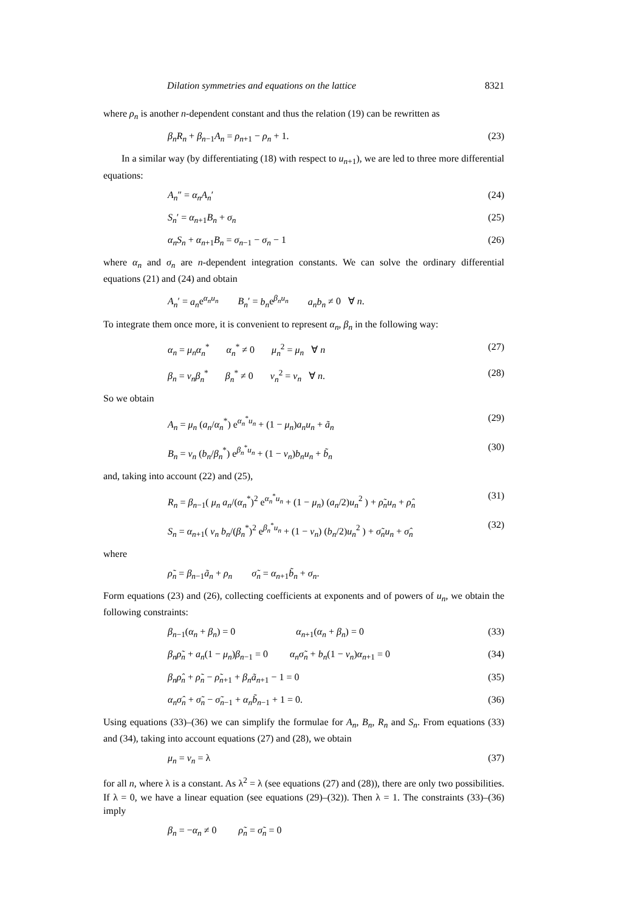Dilation symmetries and equations on the lattice 8321
where ρ<sub>n</sub> is another n-dependent constant and thus the relation (19) can be rewritten as
β<sub>n</sub>R<sub>n</sub> + β<sub>n−1</sub>A<sub>n</sub> = ρ<sub>n+1</sub> − ρ<sub>n</sub> + 1. (23)
In a similar way (by differentiating (18) with respect to u<sub>n+1</sub>), we are led to three more differential equations:
A<sub>n</sub>″ = α<sub>n</sub>A<sub>n</sub>′ (24)
S<sub>n</sub>′ = α<sub>n+1</sub>B<sub>n</sub> + σ<sub>n</sub> (25)
α<sub>n</sub>S<sub>n</sub> + α<sub>n+1</sub>B<sub>n</sub> = σ<sub>n−1</sub> − σ<sub>n</sub> − 1 (26)
where α<sub>n</sub> and σ<sub>n</sub> are n-dependent integration constants. We can solve the ordinary differential equations (21) and (24) and obtain
A<sub>n</sub>′ = a<sub>n</sub>e<sup>α<sub>n</sub>u<sub>n</sub></sup> B<sub>n</sub>′ = b<sub>n</sub>e<sup>β<sub>n</sub>u<sub>n</sub></sup> a<sub>n</sub>b<sub>n</sub> ≠ 0 ∀ n.
To integrate them once more, it is convenient to represent α<sub>n</sub>, β<sub>n</sub> in the following way:
α<sub>n</sub> = μ<sub>n</sub>α<sub>n</sub><sup>*</sup> α<sub>n</sub><sup>*</sup> ≠ 0 μ<sub>n</sub><sup>2</sup> = μ<sub>n</sub> ∀ n (27)
β<sub>n</sub> = ν<sub>n</sub>β<sub>n</sub><sup>*</sup> β<sub>n</sub><sup>*</sup> ≠ 0 ν<sub>n</sub><sup>2</sup> = ν<sub>n</sub> ∀ n. (28)
So we obtain
A<sub>n</sub> = μ<sub>n</sub> (a<sub>n</sub>/α<sub>n</sub><sup>*</sup>) e<sup>α<sub>n</sub><sup>*</sup>u<sub>n</sub></sup> + (1 − μ<sub>n</sub>)a<sub>n</sub>u<sub>n</sub> + ã<sub>n</sub> (29)
B<sub>n</sub> = ν<sub>n</sub> (b<sub>n</sub>/β<sub>n</sub><sup>*</sup>) e<sup>β<sub>n</sub><sup>*</sup>u<sub>n</sub></sup> + (1 − ν<sub>n</sub>)b<sub>n</sub>u<sub>n</sub> + b̃<sub>n</sub> (30)
and, taking into account (22) and (25),
R<sub>n</sub> = β<sub>n−1</sub>( μ<sub>n</sub> a<sub>n</sub>/(α<sub>n</sub><sup>*</sup>)<sup>2</sup> e<sup>α<sub>n</sub><sup>*</sup>u<sub>n</sub></sup> + (1 − μ<sub>n</sub>) (a<sub>n</sub>/2)u<sub>n</sub><sup>2</sup> ) + ρ̃<sub>n</sub>u<sub>n</sub> + ρ̂<sub>n</sub> (31)
S<sub>n</sub> = α<sub>n+1</sub>( ν<sub>n</sub> b<sub>n</sub>/(β<sub>n</sub><sup>*</sup>)<sup>2</sup> e<sup>β<sub>n</sub><sup>*</sup>u<sub>n</sub></sup> + (1 − ν<sub>n</sub>) (b<sub>n</sub>/2)u<sub>n</sub><sup>2</sup> ) + σ̃<sub>n</sub>u<sub>n</sub> + σ̂<sub>n</sub> (32)
where
ρ̃<sub>n</sub> = β<sub>n−1</sub>ã<sub>n</sub> + ρ<sub>n</sub> σ̃<sub>n</sub> = α<sub>n+1</sub>b̃<sub>n</sub> + σ<sub>n</sub>.
Form equations (23) and (26), collecting coefficients at exponents and of powers of u<sub>n</sub>, we obtain the following constraints:
β<sub>n−1</sub>(α<sub>n</sub> + β<sub>n</sub>) = 0 α<sub>n+1</sub>(α<sub>n</sub> + β<sub>n</sub>) = 0 (33)
β<sub>n</sub>ρ̃<sub>n</sub> + a<sub>n</sub>(1 − μ<sub>n</sub>)β<sub>n−1</sub> = 0 α<sub>n</sub>σ̃<sub>n</sub> + b<sub>n</sub>(1 − ν<sub>n</sub>)α<sub>n+1</sub> = 0 (34)
β<sub>n</sub>ρ̂<sub>n</sub> + ρ̃<sub>n</sub> − ρ̃<sub>n+1</sub> + β<sub>n</sub>ã<sub>n+1</sub> − 1 = 0 (35)
α<sub>n</sub>σ̂<sub>n</sub> + σ̃<sub>n</sub> − σ̃<sub>n−1</sub> + α<sub>n</sub>b̃<sub>n−1</sub> + 1 = 0. (36)
Using equations (33)–(36) we can simplify the formulae for A<sub>n</sub>, B<sub>n</sub>, R<sub>n</sub> and S<sub>n</sub>. From equations (33) and (34), taking into account equations (27) and (28), we obtain
μ<sub>n</sub> = ν<sub>n</sub> = λ (37)
for all n, where λ is a constant. As λ<sup>2</sup> = λ (see equations (27) and (28)), there are only two possibilities. If λ = 0, we have a linear equation (see equations (29)–(32)). Then λ = 1. The constraints (33)–(36) imply
β<sub>n</sub> = −α<sub>n</sub> ≠ 0 ρ̃<sub>n</sub> = σ̃<sub>n</sub> = 0